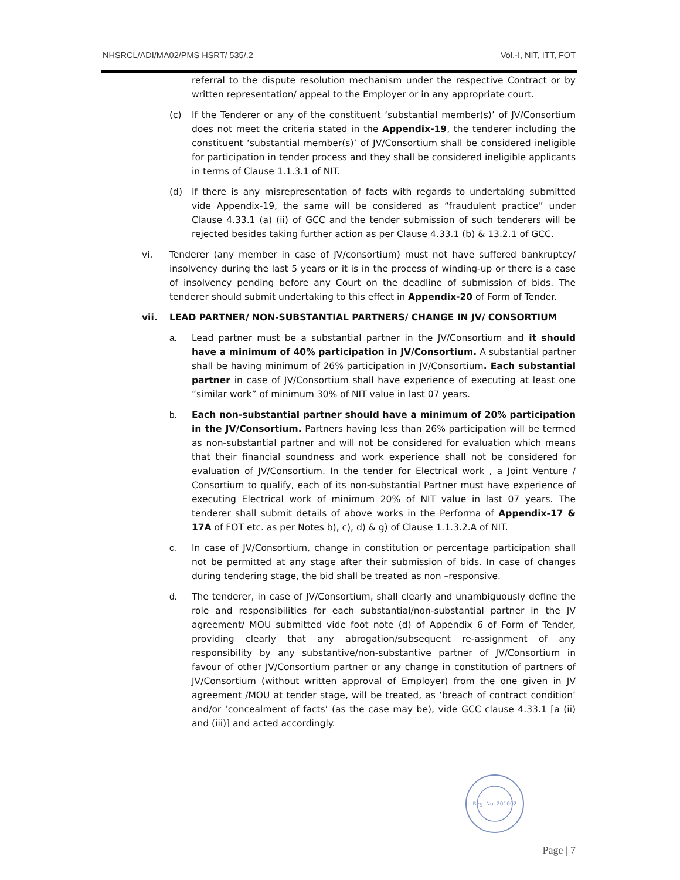NHSRCL/ADI/MA02/PMS HSRT/ 535/.2 Vol.-I, NIT, ITT, FOT
referral to the dispute resolution mechanism under the respective Contract or by written representation/ appeal to the Employer or in any appropriate court.
(c) If the Tenderer or any of the constituent ‘substantial member(s)’ of JV/Consortium does not meet the criteria stated in the Appendix-19, the tenderer including the constituent ‘substantial member(s)’ of JV/Consortium shall be considered ineligible for participation in tender process and they shall be considered ineligible applicants in terms of Clause 1.1.3.1 of NIT.
(d) If there is any misrepresentation of facts with regards to undertaking submitted vide Appendix-19, the same will be considered as “fraudulent practice” under Clause 4.33.1 (a) (ii) of GCC and the tender submission of such tenderers will be rejected besides taking further action as per Clause 4.33.1 (b) & 13.2.1 of GCC.
vi. Tenderer (any member in case of JV/consortium) must not have suffered bankruptcy/ insolvency during the last 5 years or it is in the process of winding-up or there is a case of insolvency pending before any Court on the deadline of submission of bids. The tenderer should submit undertaking to this effect in Appendix-20 of Form of Tender.
vii. LEAD PARTNER/ NON-SUBSTANTIAL PARTNERS/ CHANGE IN JV/ CONSORTIUM
a. Lead partner must be a substantial partner in the JV/Consortium and it should have a minimum of 40% participation in JV/Consortium. A substantial partner shall be having minimum of 26% participation in JV/Consortium. Each substantial partner in case of JV/Consortium shall have experience of executing at least one “similar work” of minimum 30% of NIT value in last 07 years.
b. Each non-substantial partner should have a minimum of 20% participation in the JV/Consortium. Partners having less than 26% participation will be termed as non-substantial partner and will not be considered for evaluation which means that their financial soundness and work experience shall not be considered for evaluation of JV/Consortium. In the tender for Electrical work , a Joint Venture / Consortium to qualify, each of its non-substantial Partner must have experience of executing Electrical work of minimum 20% of NIT value in last 07 years. The tenderer shall submit details of above works in the Performa of Appendix-17 & 17A of FOT etc. as per Notes b), c), d) & g) of Clause 1.1.3.2.A of NIT.
c. In case of JV/Consortium, change in constitution or percentage participation shall not be permitted at any stage after their submission of bids. In case of changes during tendering stage, the bid shall be treated as non –responsive.
d. The tenderer, in case of JV/Consortium, shall clearly and unambiguously define the role and responsibilities for each substantial/non-substantial partner in the JV agreement/ MOU submitted vide foot note (d) of Appendix 6 of Form of Tender, providing clearly that any abrogation/subsequent re-assignment of any responsibility by any substantive/non-substantive partner of JV/Consortium in favour of other JV/Consortium partner or any change in constitution of partners of JV/Consortium (without written approval of Employer) from the one given in JV agreement /MOU at tender stage, will be treated, as ‘breach of contract condition’ and/or ‘concealment of facts’ (as the case may be), vide GCC clause 4.33.1 [a (ii) and (iii)] and acted accordingly.
Reg. No. 201002
Page | 7